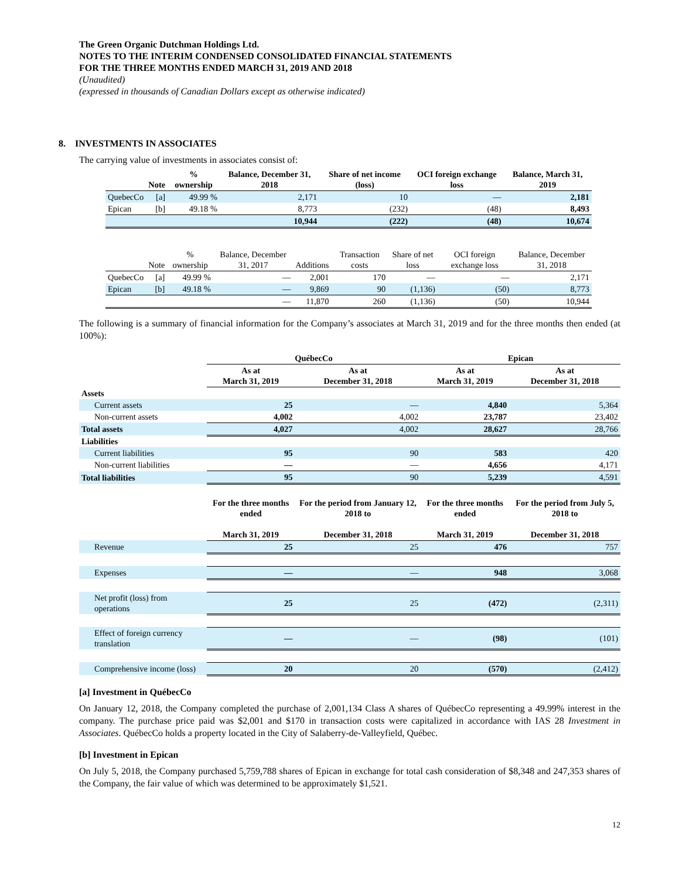The Green Organic Dutchman Holdings Ltd.
NOTES TO THE INTERIM CONDENSED CONSOLIDATED FINANCIAL STATEMENTS
FOR THE THREE MONTHS ENDED MARCH 31, 2019 AND 2018
(Unaudited)
(expressed in thousands of Canadian Dollars except as otherwise indicated)
8. INVESTMENTS IN ASSOCIATES
The carrying value of investments in associates consist of:
| | Note | % ownership | Balance, December 31, 2018 | Share of net income (loss) | OCI foreign exchange loss | Balance, March 31, 2019 |
| --- | --- | --- | --- | --- | --- | --- |
| QuebecCo | [a] | 49.99 % | 2,171 | 10 | — | 2,181 |
| Epican | [b] | 49.18 % | 8,773 | (232) | (48) | 8,493 |
| | | | 10,944 | (222) | (48) | 10,674 |
| | Note | % ownership | Balance, December 31, 2017 | Additions | Transaction costs | Share of net loss | OCI foreign exchange loss | Balance, December 31, 2018 |
| --- | --- | --- | --- | --- | --- | --- | --- | --- |
| QuebecCo | [a] | 49.99 % | — | 2,001 | 170 | — | — | 2,171 |
| Epican | [b] | 49.18 % | — | 9,869 | 90 | (1,136) | (50) | 8,773 |
| | | | — | 11,870 | 260 | (1,136) | (50) | 10,944 |
The following is a summary of financial information for the Company’s associates at March 31, 2019 and for the three months then ended (at 100%):
| | QuébecCo | | Epican | |
| --- | --- | --- | --- | --- |
| | As at March 31, 2019 | As at December 31, 2018 | As at March 31, 2019 | As at December 31, 2018 |
| Assets | | | | |
| Current assets | 25 | — | 4,840 | 5,364 |
| Non-current assets | 4,002 | 4,002 | 23,787 | 23,402 |
| Total assets | 4,027 | 4,002 | 28,627 | 28,766 |
| Liabilities | | | | |
| Current liabilities | 95 | 90 | 583 | 420 |
| Non-current liabilities | — | — | 4,656 | 4,171 |
| Total liabilities | 95 | 90 | 5,239 | 4,591 |
| | For the three months ended March 31, 2019 | For the period from January 12, 2018 to December 31, 2018 | For the three months ended March 31, 2019 | For the period from July 5, 2018 to December 31, 2018 |
| Revenue | 25 | 25 | 476 | 757 |
| Expenses | — | — | 948 | 3,068 |
| Net profit (loss) from operations | 25 | 25 | (472) | (2,311) |
| Effect of foreign currency translation | — | — | (98) | (101) |
| Comprehensive income (loss) | 20 | 20 | (570) | (2,412) |
[a] Investment in QuébecCo
On January 12, 2018, the Company completed the purchase of 2,001,134 Class A shares of QuébecCo representing a 49.99% interest in the company. The purchase price paid was $2,001 and $170 in transaction costs were capitalized in accordance with IAS 28 Investment in Associates. QuébecCo holds a property located in the City of Salaberry-de-Valleyfield, Québec.
[b] Investment in Epican
On July 5, 2018, the Company purchased 5,759,788 shares of Epican in exchange for total cash consideration of $8,348 and 247,353 shares of the Company, the fair value of which was determined to be approximately $1,521.
12